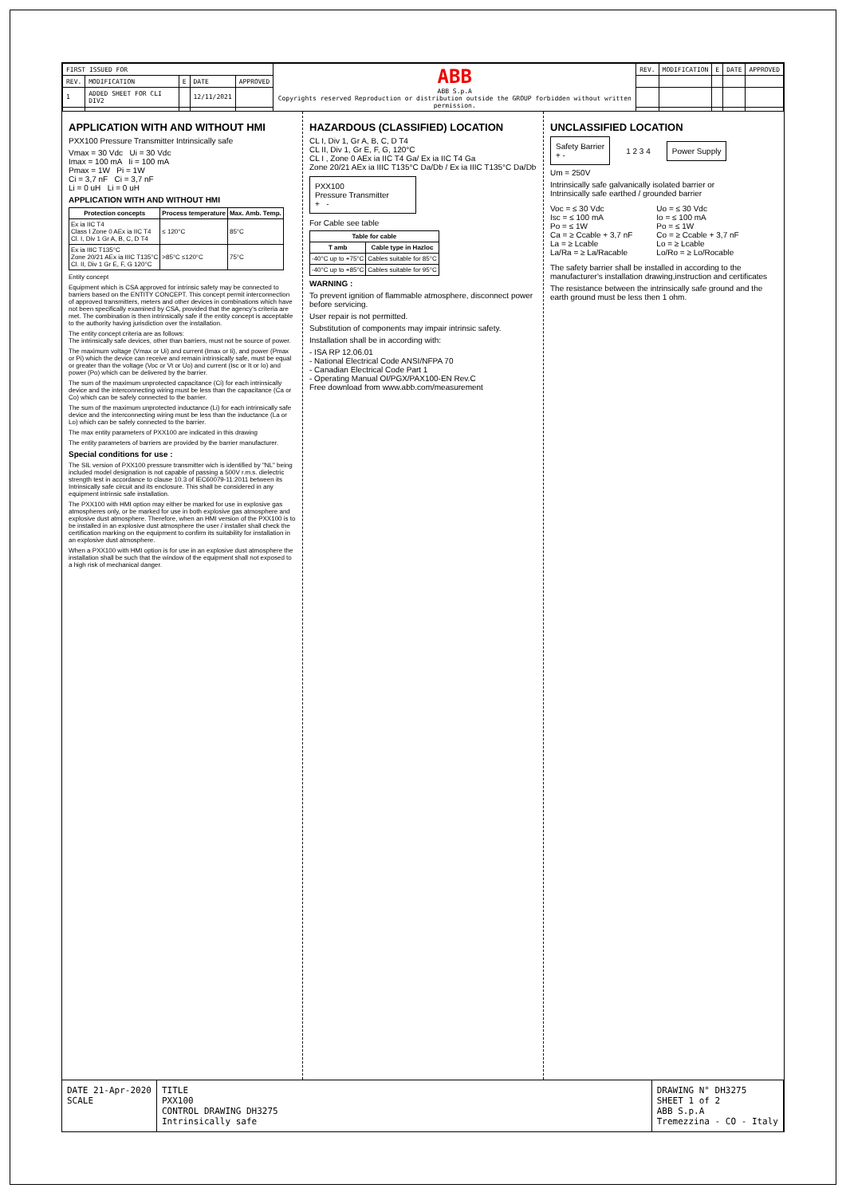| FIRST ISSUED FOR | | | | | ABB ABB S.p.A Copyrights reserved Reproduction or distribution outside the GROUP forbidden without written permission. | REV. | MODIFICATION | E | DATE | APPROVED |
| REV. | MODIFICATION | E | DATE | APPROVED | | | | | | |
| 1 | ADDED SHEET FOR CLI DIV2 | | 12/11/2021 | | | | | | | |
APPLICATION WITH AND WITHOUT HMI
PXX100 Pressure Transmitter Intrinsically safe
Vmax = 30 Vdc Ui = 30 Vdc
Imax = 100 mA Ii = 100 mA
Pmax = 1W Pi = 1W
Ci = 3,7 nF Ci = 3,7 nF
Li = 0 uH Li = 0 uH
APPLICATION WITH AND WITHOUT HMI
| Protection concepts | Process temperature | Max. Amb. Temp. |
| --- | --- | --- |
| Ex ia IIC T4 Class I Zone 0 AEx ia IIC T4 Cl. I, Div 1 Gr A, B, C, D T4 | ≤ 120°C | 85°C |
| Ex ia IIIC T135°C Zone 20/21 AEx ia IIIC T135°C Cl. II, Div 1 Gr E, F, G 120°C | >85°C ≤120°C | 75°C |
Entity concept
Equipment which is CSA approved for intrinsic safety may be connected to barriers based on the ENTITY CONCEPT. This concept permit interconnection of approved transmitters, meters and other devices in combinations which have not been specifically examined by CSA, provided that the agency's criteria are met. The combination is then intrinsically safe if the entity concept is acceptable to the authority having jurisdiction over the installation.
The entity concept criteria are as follows:
The intrinsically safe devices, other than barriers, must not be source of power.
The maximum voltage (Vmax or Ui) and current (Imax or Ii), and power (Pmax or Pi) which the device can receive and remain intrinsically safe, must be equal or greater than the voltage (Voc or Vt or Uo) and current (Isc or It or Io) and power (Po) which can be delivered by the barrier.
The sum of the maximum unprotected capacitance (Ci) for each intrinsically device and the interconnecting wiring must be less than the capacitance (Ca or Co) which can be safely connected to the barrier.
The sum of the maximum unprotected inductance (Li) for each intrinsically safe device and the interconnecting wiring must be less than the inductance (La or Lo) which can be safely connected to the barrier.
The max entity parameters of PXX100 are indicated in this drawing
The entity parameters of barriers are provided by the barrier manufacturer.
Special conditions for use :
The SIL version of PXX100 pressure transmitter wich is identified by "NL" being included model designation is not capable of passing a 500V r.m.s. dielectric strength test in accordance to clause 10.3 of IEC60079-11:2011 between its Intrinsically safe circuit and its enclosure. This shall be considered in any equipment intrinsic safe installation.
The PXX100 with HMI option may either be marked for use in explosive gas atmospheres only, or be marked for use in both explosive gas atmosphere and explosive dust atmosphere. Therefore, when an HMI version of the PXX100 is to be installed in an explosive dust atmosphere the user / installer shall check the certification marking on the equipment to confirm its suitability for installation in an explosive dust atmosphere.
When a PXX100 with HMI option is for use in an explosive dust atmosphere the installation shall be such that the window of the equipment shall not exposed to a high risk of mechanical danger.
HAZARDOUS (CLASSIFIED) LOCATION
CL I, Div 1, Gr A, B, C, D T4
CL II, Div 1, Gr E, F, G, 120°C
CL I , Zone 0 AEx ia IIC T4 Ga/ Ex ia IIC T4 Ga
Zone 20/21 AEx ia IIIC T135°C Da/Db / Ex ia IIIC T135°C Da/Db
PXX100
Pressure Transmitter
+ -
For Cable see table
| Table for cable | |
| --- | --- |
| T amb | Cable type in Hazloc |
| -40°C up to +75°C | Cables suitable for 85°C |
| -40°C up to +85°C | Cables suitable for 95°C |
WARNING :
To prevent ignition of flammable atmosphere, disconnect power before servicing.
User repair is not permitted.
Substitution of components may impair intrinsic safety.
Installation shall be in according with:
- ISA RP 12.06.01
- National Electrical Code ANSI/NFPA 70
- Canadian Electrical Code Part 1
- Operating Manual OI/PGX/PAX100-EN Rev.C
Free download from www.abb.com/measurement
UNCLASSIFIED LOCATION
Safety Barrier
+ -
1 2 3 4
Power Supply
Um = 250V
Intrinsically safe galvanically isolated barrier or
Intrinsically safe earthed / grounded barrier
Voc = ≤ 30 Vdc
Isc = ≤ 100 mA
Po = ≤ 1W
Ca = ≥ Ccable + 3,7 nF
La = ≥ Lcable
La/Ra = ≥ La/Racable
Uo = ≤ 30 Vdc
Io = ≤ 100 mA
Po = ≤ 1W
Co = ≥ Ccable + 3,7 nF
Lo = ≥ Lcable
Lo/Ro = ≥ Lo/Rocable
The safety barrier shall be installed in according to the manufacturer's installation drawing,instruction and certificates
The resistance between the intrinsically safe ground and the earth ground must be less then 1 ohm.
DATE 21-Apr-2020
SCALE
TITLE
PXX100
CONTROL DRAWING DH3275
Intrinsically safe
DRAWING N° DH3275
SHEET 1 of 2
ABB S.p.A
Tremezzina - CO - Italy